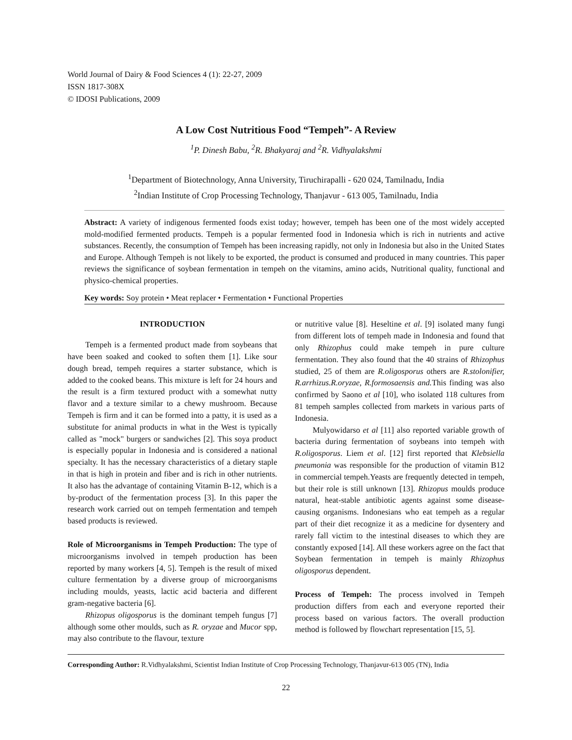World Journal of Dairy & Food Sciences 4 (1): 22-27, 2009
ISSN 1817-308X
© IDOSI Publications, 2009
A Low Cost Nutritious Food “Tempeh”- A Review
<sup>1</sup> P. Dinesh Babu, <sup>2</sup>R. Bhakyaraj and <sup>2</sup>R. Vidhyalakshmi
<sup>1</sup> Department of Biotechnology, Anna University, Tiruchirapalli - 620 024, Tamilnadu, India
<sup>2</sup> Indian Institute of Crop Processing Technology, Thanjavur - 613 005, Tamilnadu, India
Abstract: A variety of indigenous fermented foods exist today; however, tempeh has been one of the most widely accepted mold-modified fermented products. Tempeh is a popular fermented food in Indonesia which is rich in nutrients and active substances. Recently, the consumption of Tempeh has been increasing rapidly, not only in Indonesia but also in the United States and Europe. Although Tempeh is not likely to be exported, the product is consumed and produced in many countries. This paper reviews the significance of soybean fermentation in tempeh on the vitamins, amino acids, Nutritional quality, functional and physico-chemical properties.
Key words: Soy protein • Meat replacer • Fermentation • Functional Properties
INTRODUCTION
Tempeh is a fermented product made from soybeans that have been soaked and cooked to soften them [1]. Like sour dough bread, tempeh requires a starter substance, which is added to the cooked beans. This mixture is left for 24 hours and the result is a firm textured product with a somewhat nutty flavor and a texture similar to a chewy mushroom. Because Tempeh is firm and it can be formed into a patty, it is used as a substitute for animal products in what in the West is typically called as "mock" burgers or sandwiches [2]. This soya product is especially popular in Indonesia and is considered a national specialty. It has the necessary characteristics of a dietary staple in that is high in protein and fiber and is rich in other nutrients. It also has the advantage of containing Vitamin B-12, which is a by-product of the fermentation process [3]. In this paper the research work carried out on tempeh fermentation and tempeh based products is reviewed.
Role of Microorganisms in Tempeh Production: The type of microorganisms involved in tempeh production has been reported by many workers [4, 5]. Tempeh is the result of mixed culture fermentation by a diverse group of microorganisms including moulds, yeasts, lactic acid bacteria and different gram-negative bacteria [6].
Rhizopus oligosporus is the dominant tempeh fungus [7] although some other moulds, such as R. oryzae and Mucor spp, may also contribute to the flavour, texture
or nutritive value [8]. Heseltine et al. [9] isolated many fungi from different lots of tempeh made in Indonesia and found that only Rhizophus could make tempeh in pure culture fermentation. They also found that the 40 strains of Rhizophus studied, 25 of them are R.oligosporus others are R.stolonifier, R.arrhizus.R.oryzae, R.formosaensis and. This finding was also confirmed by Saono et al [10], who isolated 118 cultures from 81 tempeh samples collected from markets in various parts of Indonesia.
Mulyowidarso et al [11] also reported variable growth of bacteria during fermentation of soybeans into tempeh with R.oligosporus. Liem et al. [12] first reported that Klebsiella pneumonia was responsible for the production of vitamin B12 in commercial tempeh.Yeasts are frequently detected in tempeh, but their role is still unknown [13]. Rhizopus moulds produce natural, heat-stable antibiotic agents against some disease-causing organisms. Indonesians who eat tempeh as a regular part of their diet recognize it as a medicine for dysentery and rarely fall victim to the intestinal diseases to which they are constantly exposed [14]. All these workers agree on the fact that Soybean fermentation in tempeh is mainly Rhizophus oligosporus dependent.
Process of Tempeh: The process involved in Tempeh production differs from each and everyone reported their process based on various factors. The overall production method is followed by flowchart representation [15, 5].
Corresponding Author: R.Vidhyalakshmi, Scientist Indian Institute of Crop Processing Technology, Thanjavur-613 005 (TN), India
22